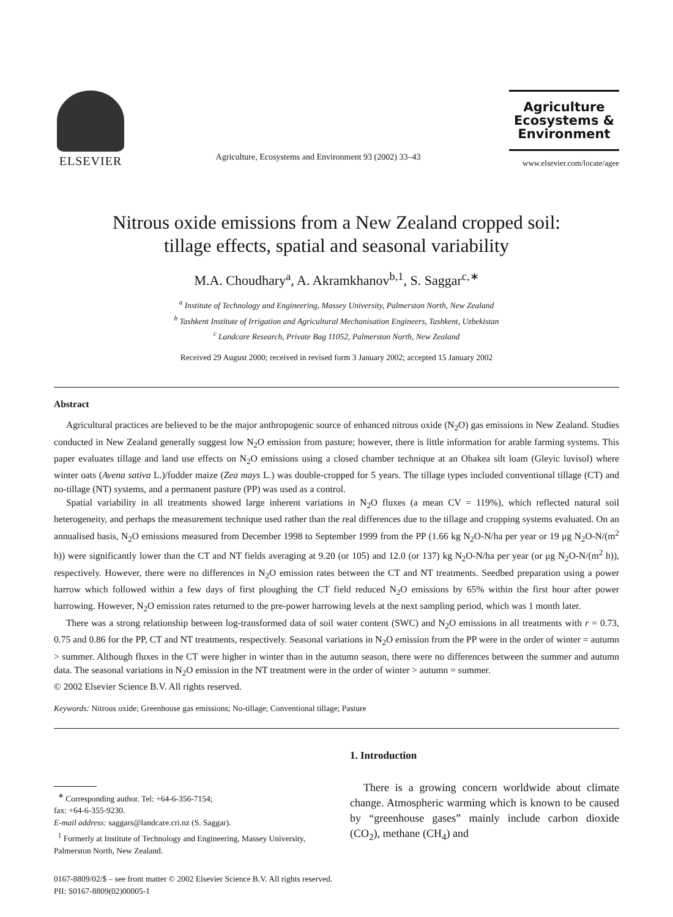ELSEVIER
Agriculture, Ecosystems and Environment 93 (2002) 33–43
Agriculture
Ecosystems &
Environment
www.elsevier.com/locate/agee
Nitrous oxide emissions from a New Zealand cropped soil:
tillage effects, spatial and seasonal variability
M.A. Choudhary<sup>a</sup>, A. Akramkhanov<sup>b,1</sup>, S. Saggar<sup>c,∗</sup>
<sup>a</sup> Institute of Technology and Engineering, Massey University, Palmerston North, New Zealand
<sup>b</sup> Tashkent Institute of Irrigation and Agricultural Mechanisation Engineers, Tashkent, Uzbekistan
<sup>c</sup> Landcare Research, Private Bag 11052, Palmerston North, New Zealand
Received 29 August 2000; received in revised form 3 January 2002; accepted 15 January 2002
Abstract
Agricultural practices are believed to be the major anthropogenic source of enhanced nitrous oxide (N<sub>2</sub>O) gas emissions in New Zealand. Studies conducted in New Zealand generally suggest low N<sub>2</sub>O emission from pasture; however, there is little information for arable farming systems. This paper evaluates tillage and land use effects on N<sub>2</sub>O emissions using a closed chamber technique at an Ohakea silt loam (Gleyic luvisol) where winter oats (Avena sativa L.)/fodder maize (Zea mays L.) was double-cropped for 5 years. The tillage types included conventional tillage (CT) and no-tillage (NT) systems, and a permanent pasture (PP) was used as a control.
Spatial variability in all treatments showed large inherent variations in N<sub>2</sub>O fluxes (a mean CV = 119%), which reflected natural soil heterogeneity, and perhaps the measurement technique used rather than the real differences due to the tillage and cropping systems evaluated. On an annualised basis, N<sub>2</sub>O emissions measured from December 1998 to September 1999 from the PP (1.66 kg N<sub>2</sub>O-N/ha per year or 19 μg N<sub>2</sub>O-N/(m<sup>2</sup> h)) were significantly lower than the CT and NT fields averaging at 9.20 (or 105) and 12.0 (or 137) kg N<sub>2</sub>O-N/ha per year (or μg N<sub>2</sub>O-N/(m<sup>2</sup> h)), respectively. However, there were no differences in N<sub>2</sub>O emission rates between the CT and NT treatments. Seedbed preparation using a power harrow which followed within a few days of first ploughing the CT field reduced N<sub>2</sub>O emissions by 65% within the first hour after power harrowing. However, N<sub>2</sub>O emission rates returned to the pre-power harrowing levels at the next sampling period, which was 1 month later.
There was a strong relationship between log-transformed data of soil water content (SWC) and N<sub>2</sub>O emissions in all treatments with r = 0.73, 0.75 and 0.86 for the PP, CT and NT treatments, respectively. Seasonal variations in N<sub>2</sub>O emission from the PP were in the order of winter = autumn > summer. Although fluxes in the CT were higher in winter than in the autumn season, there were no differences between the summer and autumn data. The seasonal variations in N<sub>2</sub>O emission in the NT treatment were in the order of winter > autumn = summer.
© 2002 Elsevier Science B.V. All rights reserved.
Keywords: Nitrous oxide; Greenhouse gas emissions; No-tillage; Conventional tillage; Pasture
<sup>∗</sup> Corresponding author. Tel: +64-6-356-7154;
fax: +64-6-355-9230.
E-mail address: saggars@landcare.cri.nz (S. Saggar).
<sup>1</sup> Formerly at Institute of Technology and Engineering, Massey University, Palmerston North, New Zealand.
1. Introduction
There is a growing concern worldwide about climate change. Atmospheric warming which is known to be caused by “greenhouse gases” mainly include carbon dioxide (CO<sub>2</sub>), methane (CH<sub>4</sub>) and
0167-8809/02/$ – see front matter © 2002 Elsevier Science B.V. All rights reserved.
PII: S0167-8809(02)00005-1